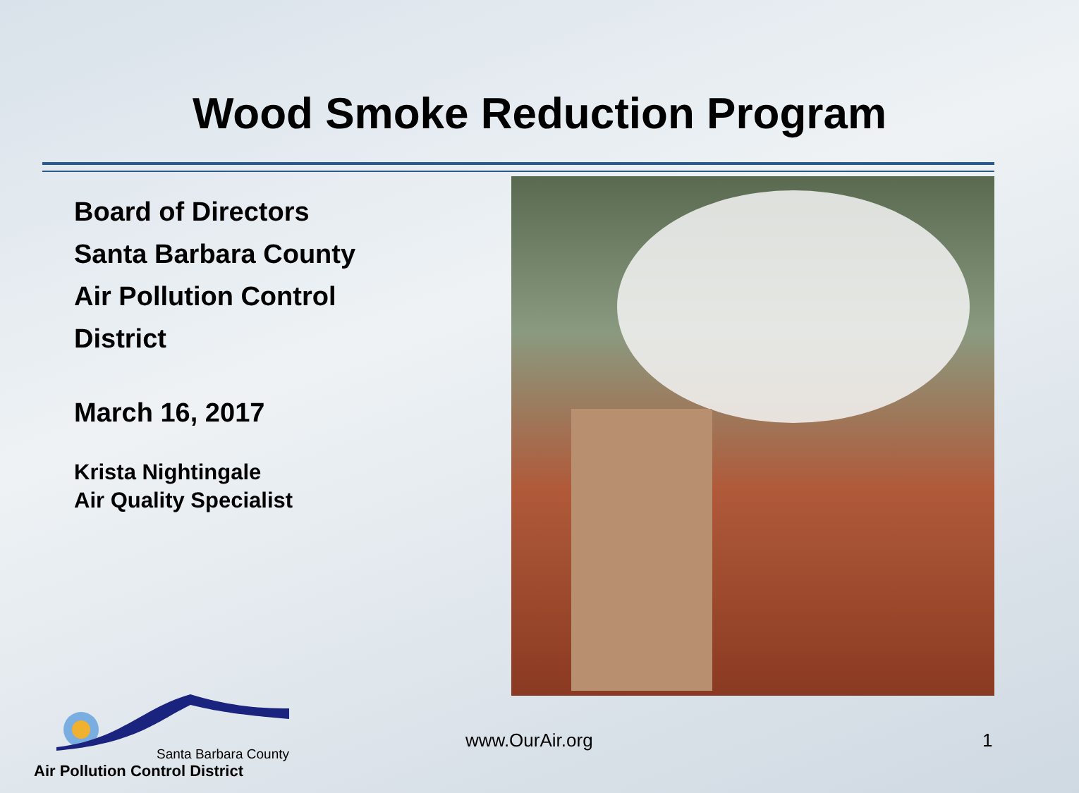Wood Smoke Reduction Program
Board of Directors
Santa Barbara County
Air Pollution Control
District
March 16, 2017
Krista Nightingale
Air Quality Specialist
Santa Barbara County
Air Pollution Control District
www.OurAir.org 1